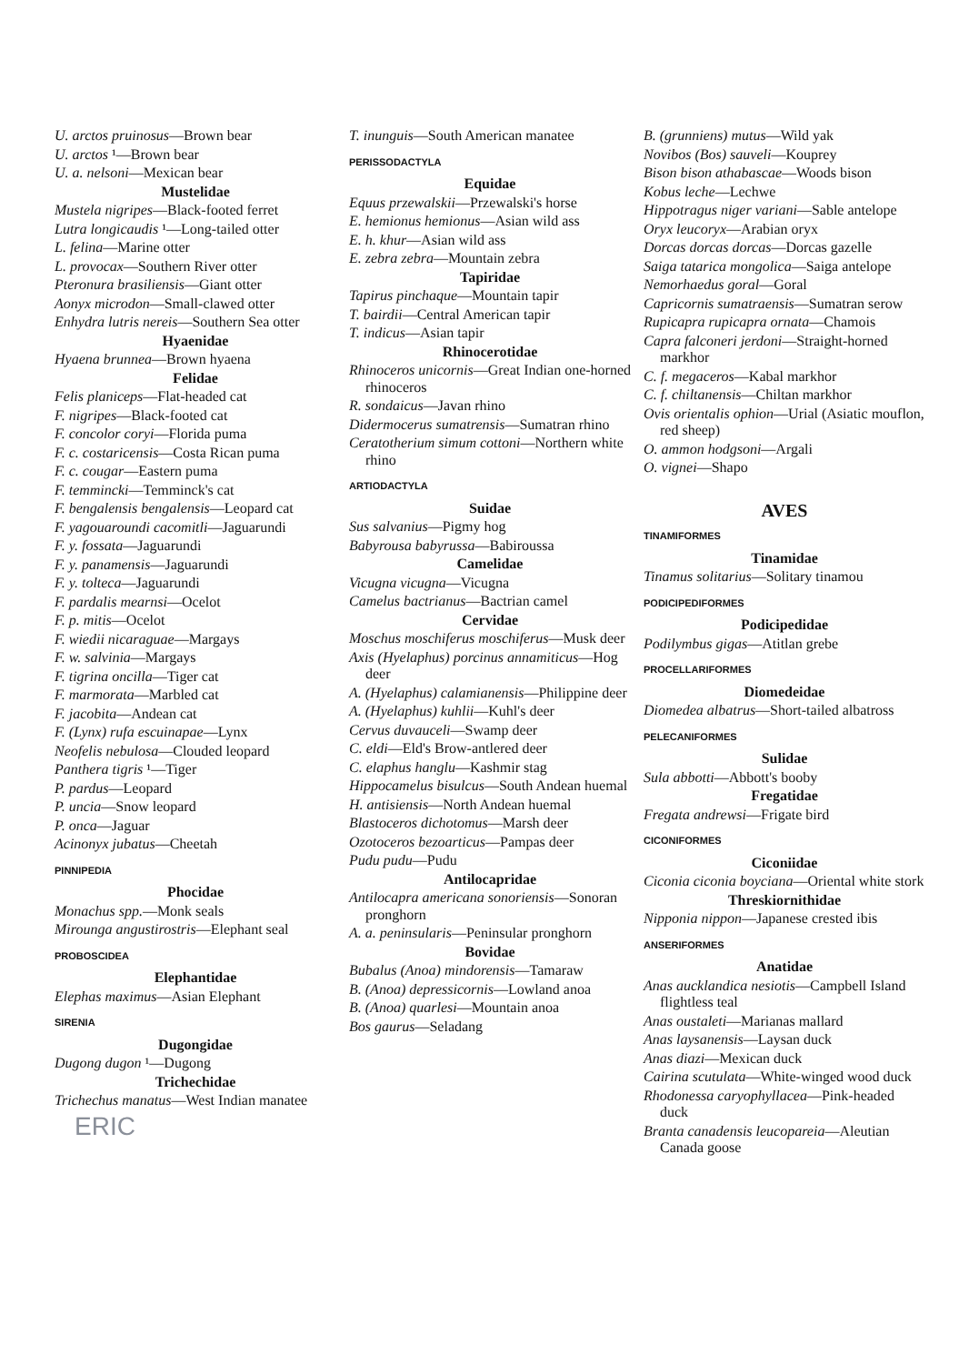U. arctos pruinosus—Brown bear
U. arctos ¹—Brown bear
U. a. nelsoni—Mexican bear
Mustelidae
Mustela nigripes—Black-footed ferret
Lutra longicaudis ¹—Long-tailed otter
L. felina—Marine otter
L. provocax—Southern River otter
Pteronura brasiliensis—Giant otter
Aonyx microdon—Small-clawed otter
Enhydra lutris nereis—Southern Sea otter
Hyaenidae
Hyaena brunnea—Brown hyaena
Felidae
Felis planiceps—Flat-headed cat
F. nigripes—Black-footed cat
F. concolor coryi—Florida puma
F. c. costaricensis—Costa Rican puma
F. c. cougar—Eastern puma
F. temmincki—Temminck's cat
F. bengalensis bengalensis—Leopard cat
F. yagouaroundi cacomitli—Jaguarundi
F. y. fossata—Jaguarundi
F. y. panamensis—Jaguarundi
F. y. tolteca—Jaguarundi
F. pardalis mearnsi—Ocelot
F. p. mitis—Ocelot
F. wiedii nicaraguae—Margays
F. w. salvinia—Margays
F. tigrina oncilla—Tiger cat
F. marmorata—Marbled cat
F. jacobita—Andean cat
F. (Lynx) rufa escuinapae—Lynx
Neofelis nebulosa—Clouded leopard
Panthera tigris ¹—Tiger
P. pardus—Leopard
P. uncia—Snow leopard
P. onca—Jaguar
Acinonyx jubatus—Cheetah
PINNIPEDIA
Phocidae
Monachus spp.—Monk seals
Mirounga angustirostris—Elephant seal
PROBOSCIDEA
Elephantidae
Elephas maximus—Asian Elephant
SIRENIA
Dugongidae
Dugong dugon ¹—Dugong
Trichechidae
Trichechus manatus—West Indian manatee
ERIC
T. inunguis—South American manatee
PERISSODACTYLA
Equidae
Equus przewalskii—Przewalski's horse
E. hemionus hemionus—Asian wild ass
E. h. khur—Asian wild ass
E. zebra zebra—Mountain zebra
Tapiridae
Tapirus pinchaque—Mountain tapir
T. bairdii—Central American tapir
T. indicus—Asian tapir
Rhinocerotidae
Rhinoceros unicornis—Great Indian one-horned rhinoceros
R. sondaicus—Javan rhino
Didermocerus sumatrensis—Sumatran rhino
Ceratotherium simum cottoni—Northern white rhino
ARTIODACTYLA
Suidae
Sus salvanius—Pigmy hog
Babyrousa babyrussa—Babiroussa
Camelidae
Vicugna vicugna—Vicugna
Camelus bactrianus—Bactrian camel
Cervidae
Moschus moschiferus moschiferus—Musk deer
Axis (Hyelaphus) porcinus annamiticus—Hog deer
A. (Hyelaphus) calamianensis—Philippine deer
A. (Hyelaphus) kuhlii—Kuhl's deer
Cervus duvauceli—Swamp deer
C. eldi—Eld's Brow-antlered deer
C. elaphus hanglu—Kashmir stag
Hippocamelus bisulcus—South Andean huemal
H. antisiensis—North Andean huemal
Blastoceros dichotomus—Marsh deer
Ozotoceros bezoarticus—Pampas deer
Pudu pudu—Pudu
Antilocapridae
Antilocapra americana sonoriensis—Sonoran pronghorn
A. a. peninsularis—Peninsular pronghorn
Bovidae
Bubalus (Anoa) mindorensis—Tamaraw
B. (Anoa) depressicornis—Lowland anoa
B. (Anoa) quarlesi—Mountain anoa
Bos gaurus—Seladang
B. (grunniens) mutus—Wild yak
Novibos (Bos) sauveli—Kouprey
Bison bison athabascae—Woods bison
Kobus leche—Lechwe
Hippotragus niger variani—Sable antelope
Oryx leucoryx—Arabian oryx
Dorcas dorcas dorcas—Dorcas gazelle
Saiga tatarica mongolica—Saiga antelope
Nemorhaedus goral—Goral
Capricornis sumatraensis—Sumatran serow
Rupicapra rupicapra ornata—Chamois
Capra falconeri jerdoni—Straight-horned markhor
C. f. megaceros—Kabal markhor
C. f. chiltanensis—Chiltan markhor
Ovis orientalis ophion—Urial (Asiatic mouflon, red sheep)
O. ammon hodgsoni—Argali
O. vignei—Shapo
AVES
TINAMIFORMES
Tinamidae
Tinamus solitarius—Solitary tinamou
PODICIPEDIFORMES
Podicipedidae
Podilymbus gigas—Atitlan grebe
PROCELLARIFORMES
Diomedeidae
Diomedea albatrus—Short-tailed albatross
PELECANIFORMES
Sulidae
Sula abbotti—Abbott's booby
Fregatidae
Fregata andrewsi—Frigate bird
CICONIFORMES
Ciconiidae
Ciconia ciconia boyciana—Oriental white stork
Threskiornithidae
Nipponia nippon—Japanese crested ibis
ANSERIFORMES
Anatidae
Anas aucklandica nesiotis—Campbell Island flightless teal
Anas oustaleti—Marianas mallard
Anas laysanensis—Laysan duck
Anas diazi—Mexican duck
Cairina scutulata—White-winged wood duck
Rhodonessa caryophyllacea—Pink-headed duck
Branta canadensis leucopareia—Aleutian Canada goose